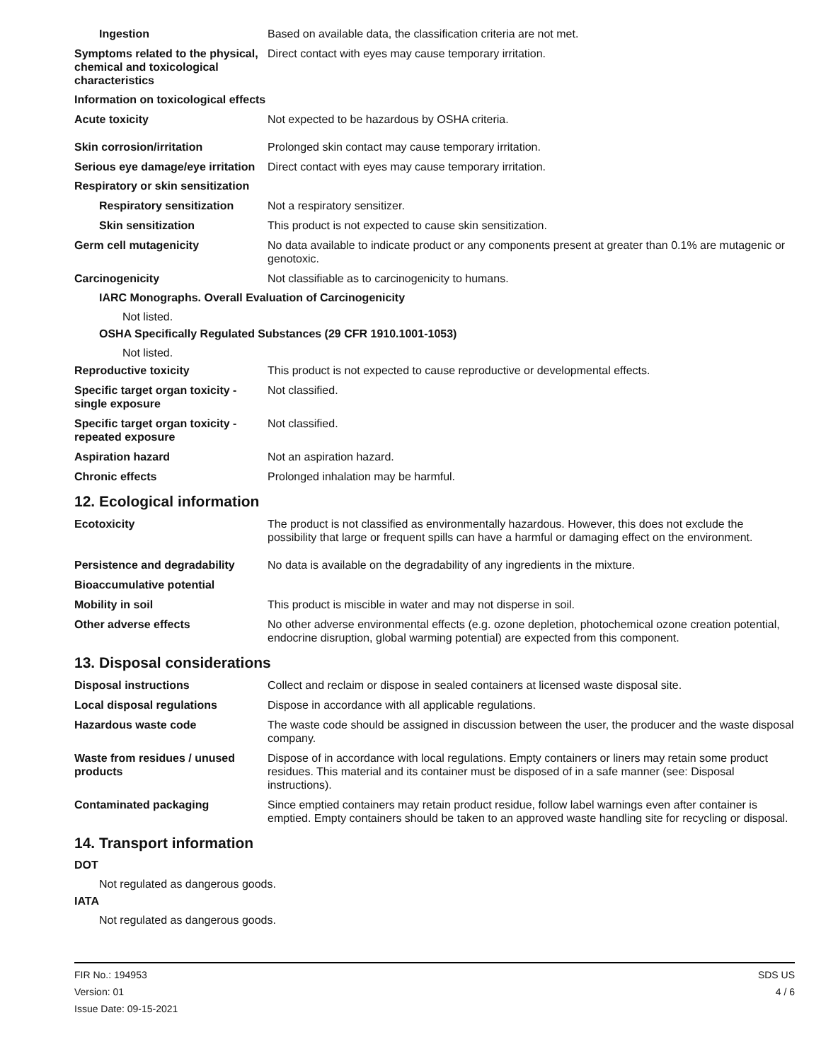Ingestion Based on available data, the classification criteria are not met.
Symptoms related to the physical, chemical and toxicological characteristics
Direct contact with eyes may cause temporary irritation.
Information on toxicological effects
Acute toxicity Not expected to be hazardous by OSHA criteria.
Skin corrosion/irritation Prolonged skin contact may cause temporary irritation.
Serious eye damage/eye irritation
Direct contact with eyes may cause temporary irritation.
Respiratory or skin sensitization
Respiratory sensitization
Not a respiratory sensitizer.
Skin sensitization This product is not expected to cause skin sensitization.
Germ cell mutagenicity No data available to indicate product or any components present at greater than 0.1% are mutagenic or genotoxic.
Carcinogenicity Not classifiable as to carcinogenicity to humans.
IARC Monographs. Overall Evaluation of Carcinogenicity
Not listed.
OSHA Specifically Regulated Substances (29 CFR 1910.1001-1053)
Not listed.
Reproductive toxicity This product is not expected to cause reproductive or developmental effects.
Specific target organ toxicity - single exposure
Not classified.
Specific target organ toxicity - repeated exposure
Not classified.
Aspiration hazard Not an aspiration hazard.
Chronic effects Prolonged inhalation may be harmful.
12. Ecological information
Ecotoxicity The product is not classified as environmentally hazardous. However, this does not exclude the possibility that large or frequent spills can have a harmful or damaging effect on the environment.
Persistence and degradability
No data is available on the degradability of any ingredients in the mixture.
Bioaccumulative potential
Mobility in soil This product is miscible in water and may not disperse in soil.
Other adverse effects No other adverse environmental effects (e.g. ozone depletion, photochemical ozone creation potential, endocrine disruption, global warming potential) are expected from this component.
13. Disposal considerations
Disposal instructions Collect and reclaim or dispose in sealed containers at licensed waste disposal site.
Local disposal regulations Dispose in accordance with all applicable regulations.
Hazardous waste code The waste code should be assigned in discussion between the user, the producer and the waste disposal company.
Waste from residues / unused products
Dispose of in accordance with local regulations. Empty containers or liners may retain some product residues. This material and its container must be disposed of in a safe manner (see: Disposal instructions).
Contaminated packaging Since emptied containers may retain product residue, follow label warnings even after container is emptied. Empty containers should be taken to an approved waste handling site for recycling or disposal.
14. Transport information
DOT
Not regulated as dangerous goods.
IATA
Not regulated as dangerous goods.
FIR No.: 194953
Version: 01
Issue Date: 09-15-2021
SDS US
4 / 6